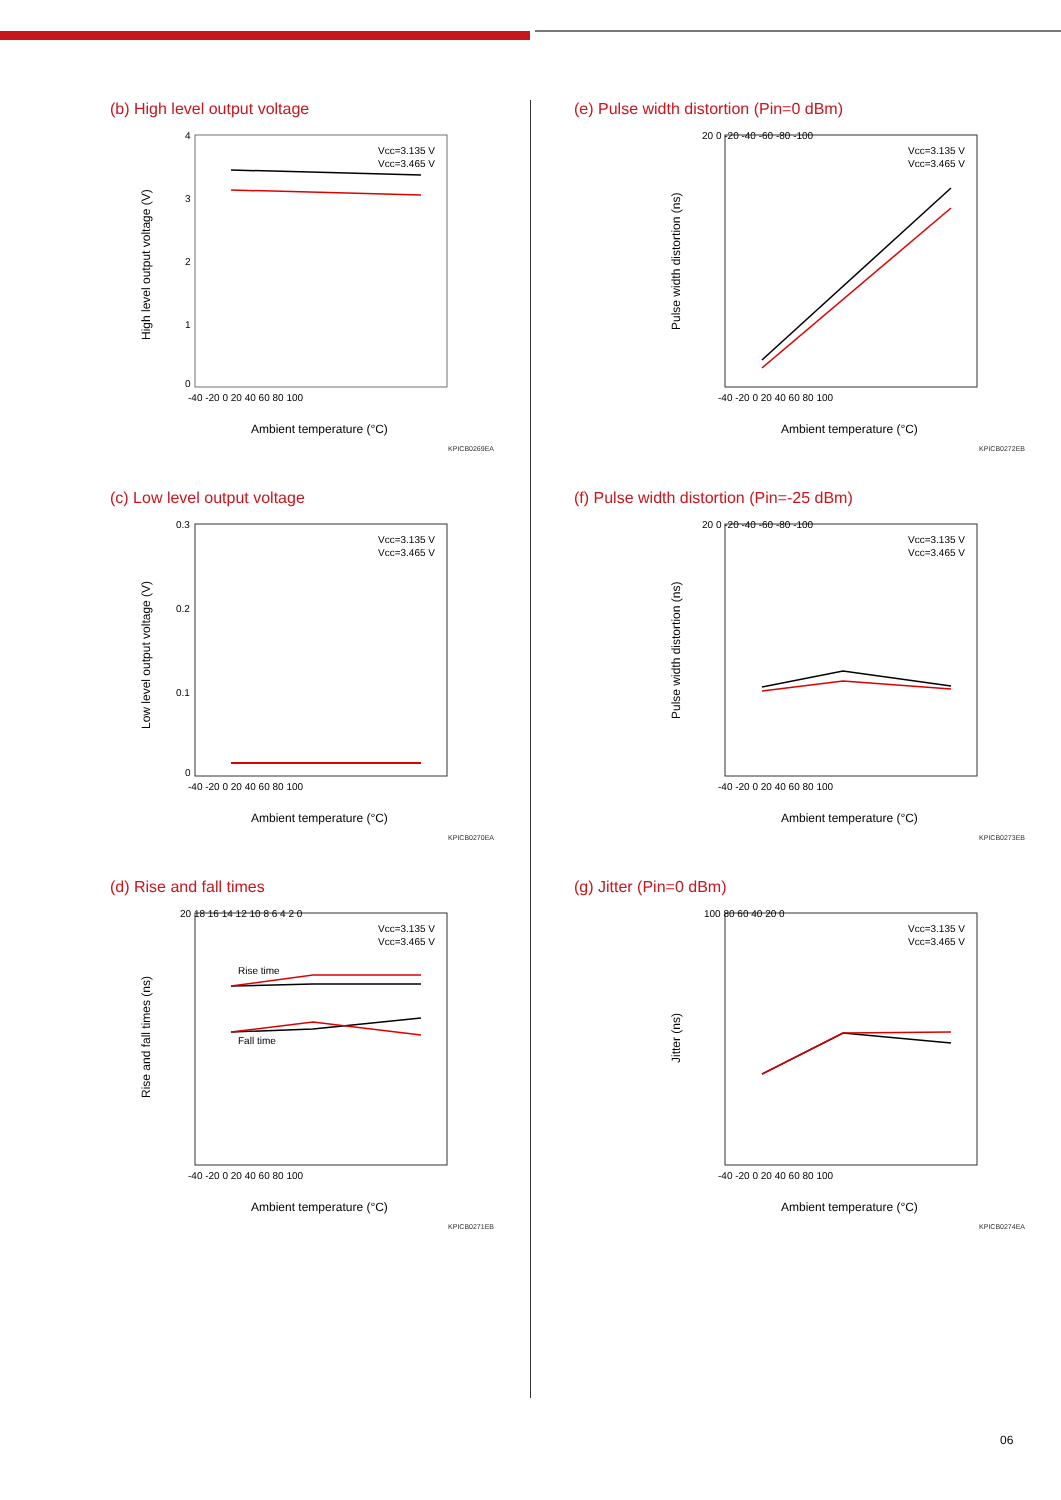(b) High level output voltage
4
3
2
1
0
-40 -20 0 20 40 60 80 100
Ambient temperature (°C)
High level output voltage (V)
Vcc=3.135 V
Vcc=3.465 V
KPICB0269EA
(e) Pulse width distortion (Pin=0 dBm)
20 0 -20 -40 -60 -80 -100
-40 -20 0 20 40 60 80 100
Ambient temperature (°C)
Pulse width distortion (ns)
Vcc=3.135 V
Vcc=3.465 V
KPICB0272EB
(c) Low level output voltage
0.3
0.2
0.1
0
-40 -20 0 20 40 60 80 100
Ambient temperature (°C)
Low level output voltage (V)
Vcc=3.135 V
Vcc=3.465 V
KPICB0270EA
(f) Pulse width distortion (Pin=-25 dBm)
20 0 -20 -40 -60 -80 -100
-40 -20 0 20 40 60 80 100
Ambient temperature (°C)
Pulse width distortion (ns)
Vcc=3.135 V
Vcc=3.465 V
KPICB0273EB
(d) Rise and fall times
20 18 16 14 12 10 8 6 4 2 0
-40 -20 0 20 40 60 80 100
Ambient temperature (°C)
Rise and fall times (ns)
Vcc=3.135 V
Vcc=3.465 V
Rise time
Fall time
KPICB0271EB
(g) Jitter (Pin=0 dBm)
100 80 60 40 20 0
-40 -20 0 20 40 60 80 100
Ambient temperature (°C)
Jitter (ns)
Vcc=3.135 V
Vcc=3.465 V
KPICB0274EA
06